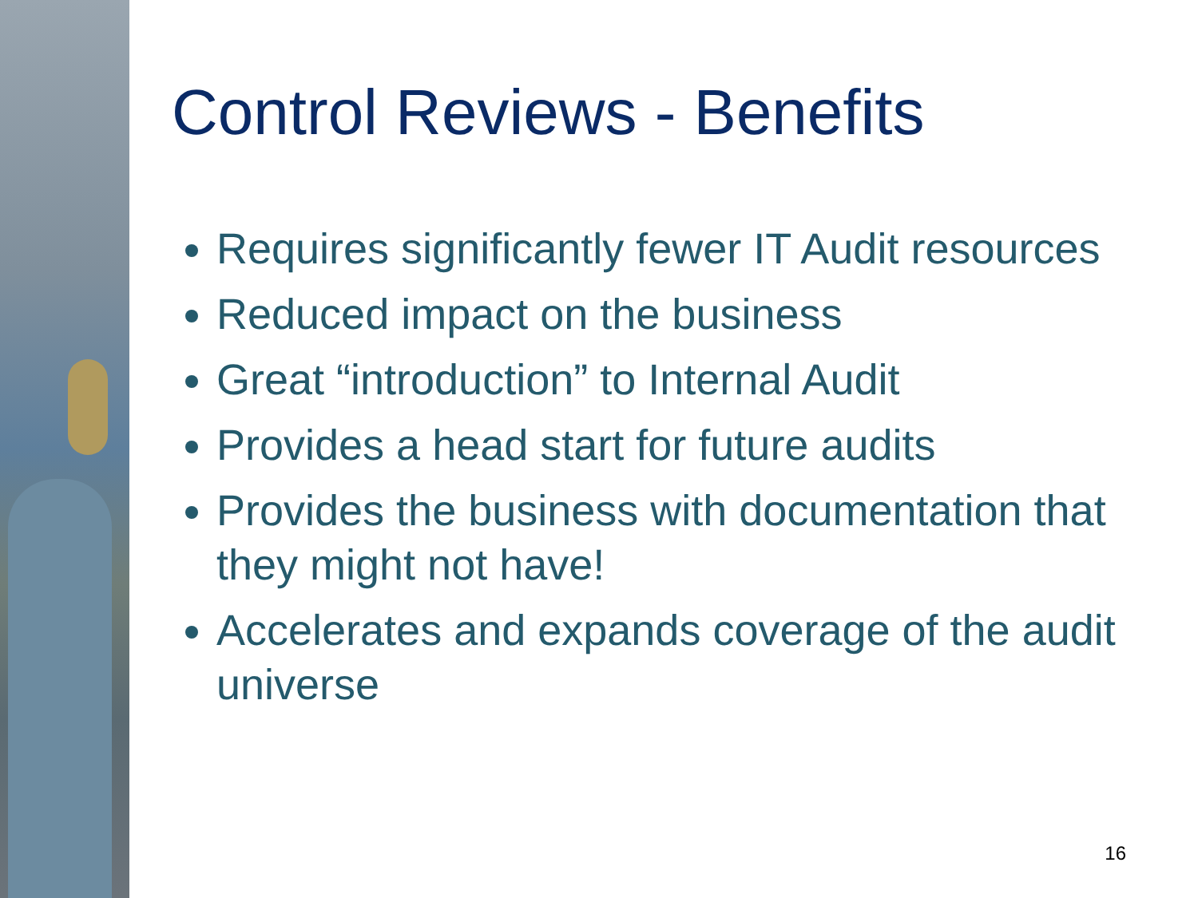Control Reviews - Benefits
Requires significantly fewer IT Audit resources
Reduced impact on the business
Great “introduction” to Internal Audit
Provides a head start for future audits
Provides the business with documentation that they might not have!
Accelerates and expands coverage of the audit universe
16